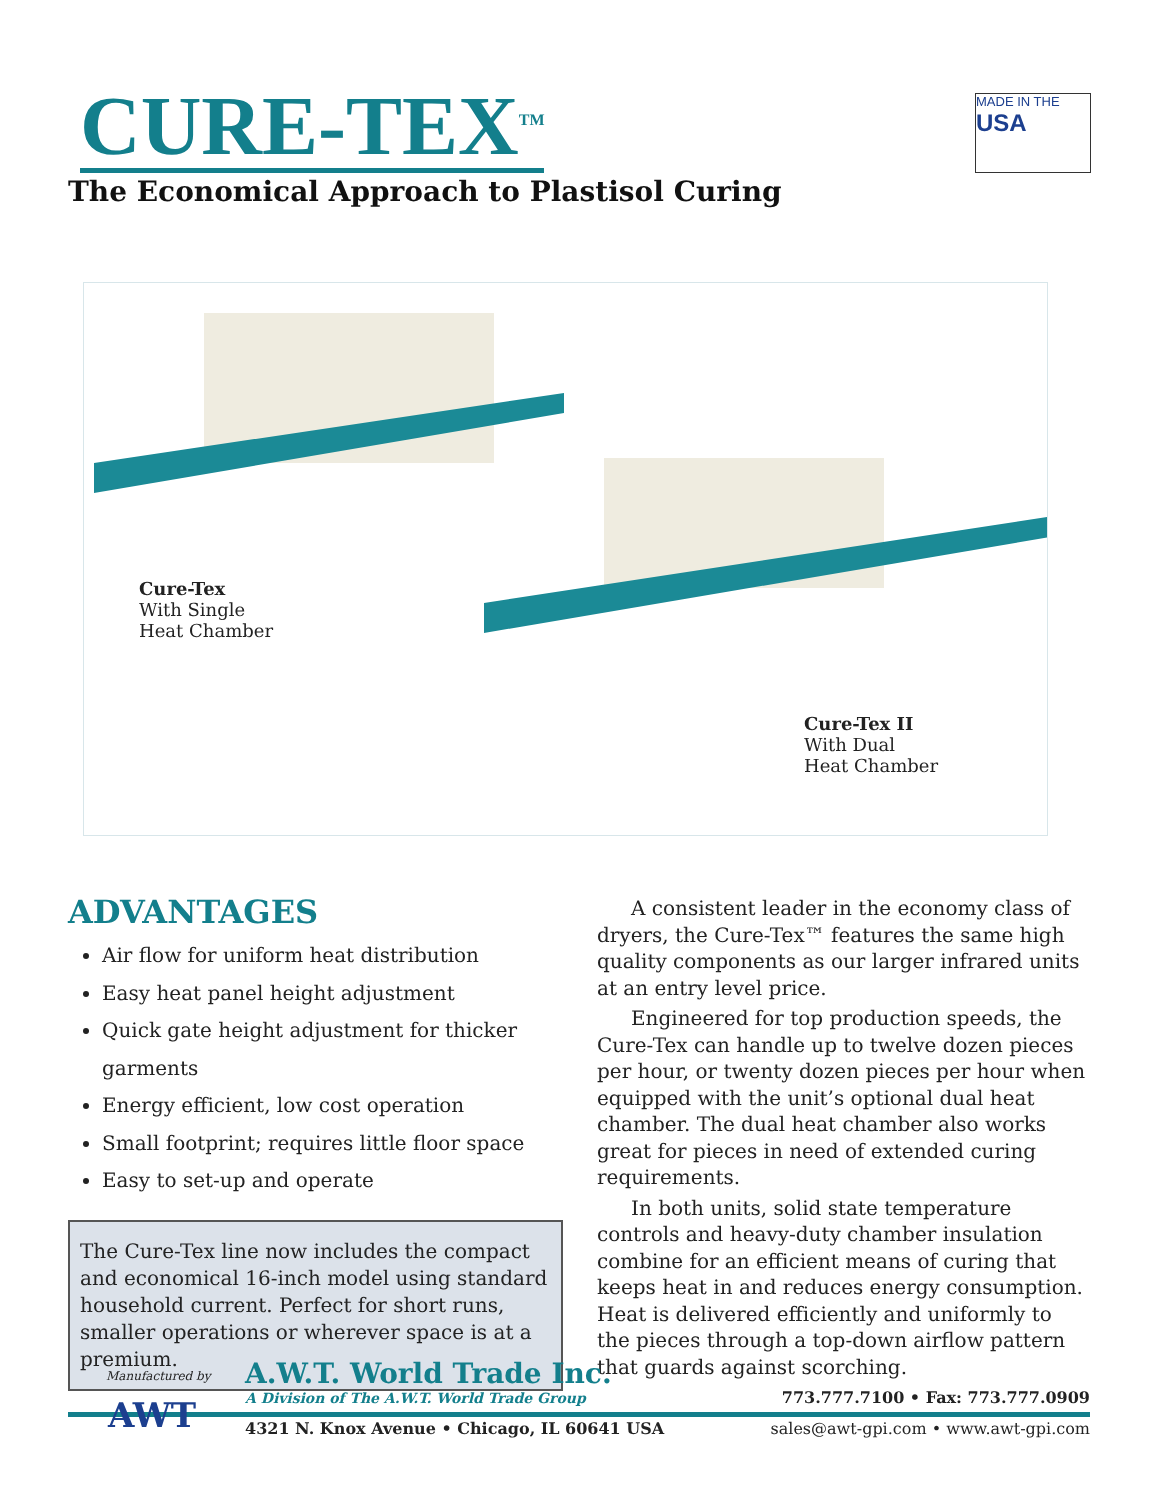CURE-TEX<sup>TM</sup>
The Economical Approach to Plastisol Curing
MADE IN THE USA
Cure-Tex
With Single
Heat Chamber
Cure-Tex II
With Dual
Heat Chamber
ADVANTAGES
Air flow for uniform heat distribution
Easy heat panel height adjustment
Quick gate height adjustment for thicker garments
Energy efficient, low cost operation
Small footprint; requires little floor space
Easy to set-up and operate
The Cure-Tex line now includes the compact and economical 16-inch model using standard household current. Perfect for short runs, smaller operations or wherever space is at a premium.
A consistent leader in the economy class of dryers, the Cure-Tex™ features the same high quality components as our larger infrared units at an entry level price.
Engineered for top production speeds, the Cure-Tex can handle up to twelve dozen pieces per hour, or twenty dozen pieces per hour when equipped with the unit’s optional dual heat chamber. The dual heat chamber also works great for pieces in need of extended curing requirements.
In both units, solid state temperature controls and heavy-duty chamber insulation combine for an efficient means of curing that keeps heat in and reduces energy consumption. Heat is delivered efficiently and uniformly to the pieces through a top-down airflow pattern that guards against scorching.
Manufactured by
AWT
A.W.T. World Trade Inc.
A Division of The A.W.T. World Trade Group
4321 N. Knox Avenue • Chicago, IL 60641 USA
773.777.7100 • Fax: 773.777.0909
sales@awt-gpi.com • www.awt-gpi.com